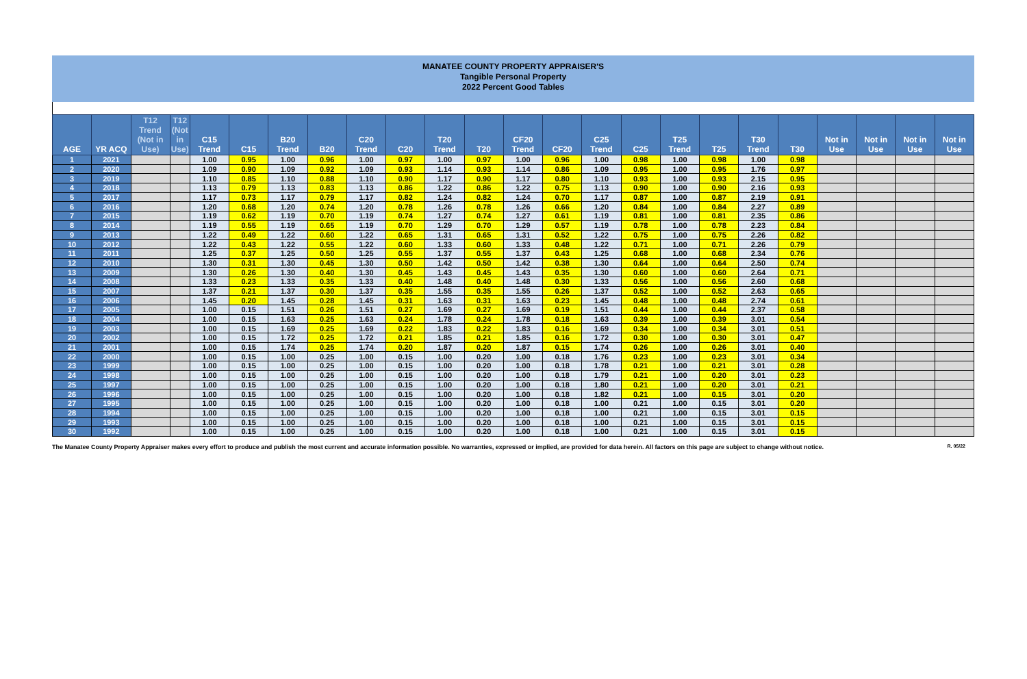MANATEE COUNTY PROPERTY APPRAISER'S
Tangible Personal Property
2022 Percent Good Tables
| AGE | YR ACQ | T12 Trend (Not in Use) | T12 (Not in Use) | C15 Trend | C15 | B20 Trend | B20 | C20 Trend | C20 | T20 Trend | T20 | CF20 Trend | CF20 | C25 Trend | C25 | T25 Trend | T25 | T30 Trend | T30 | Not in Use | Not in Use | Not in Use | Not in Use |
| --- | --- | --- | --- | --- | --- | --- | --- | --- | --- | --- | --- | --- | --- | --- | --- | --- | --- | --- | --- | --- | --- | --- | --- |
| 1 | 2021 | | | 1.00 | 0.95 | 1.00 | 0.96 | 1.00 | 0.97 | 1.00 | 0.97 | 1.00 | 0.96 | 1.00 | 0.98 | 1.00 | 0.98 | 1.00 | 0.98 | | | | |
| 2 | 2020 | | | 1.09 | 0.90 | 1.09 | 0.92 | 1.09 | 0.93 | 1.14 | 0.93 | 1.14 | 0.86 | 1.09 | 0.95 | 1.00 | 0.95 | 1.76 | 0.97 | | | | |
| 3 | 2019 | | | 1.10 | 0.85 | 1.10 | 0.88 | 1.10 | 0.90 | 1.17 | 0.90 | 1.17 | 0.80 | 1.10 | 0.93 | 1.00 | 0.93 | 2.15 | 0.95 | | | | |
| 4 | 2018 | | | 1.13 | 0.79 | 1.13 | 0.83 | 1.13 | 0.86 | 1.22 | 0.86 | 1.22 | 0.75 | 1.13 | 0.90 | 1.00 | 0.90 | 2.16 | 0.93 | | | | |
| 5 | 2017 | | | 1.17 | 0.73 | 1.17 | 0.79 | 1.17 | 0.82 | 1.24 | 0.82 | 1.24 | 0.70 | 1.17 | 0.87 | 1.00 | 0.87 | 2.19 | 0.91 | | | | |
| 6 | 2016 | | | 1.20 | 0.68 | 1.20 | 0.74 | 1.20 | 0.78 | 1.26 | 0.78 | 1.26 | 0.66 | 1.20 | 0.84 | 1.00 | 0.84 | 2.27 | 0.89 | | | | |
| 7 | 2015 | | | 1.19 | 0.62 | 1.19 | 0.70 | 1.19 | 0.74 | 1.27 | 0.74 | 1.27 | 0.61 | 1.19 | 0.81 | 1.00 | 0.81 | 2.35 | 0.86 | | | | |
| 8 | 2014 | | | 1.19 | 0.55 | 1.19 | 0.65 | 1.19 | 0.70 | 1.29 | 0.70 | 1.29 | 0.57 | 1.19 | 0.78 | 1.00 | 0.78 | 2.23 | 0.84 | | | | |
| 9 | 2013 | | | 1.22 | 0.49 | 1.22 | 0.60 | 1.22 | 0.65 | 1.31 | 0.65 | 1.31 | 0.52 | 1.22 | 0.75 | 1.00 | 0.75 | 2.26 | 0.82 | | | | |
| 10 | 2012 | | | 1.22 | 0.43 | 1.22 | 0.55 | 1.22 | 0.60 | 1.33 | 0.60 | 1.33 | 0.48 | 1.22 | 0.71 | 1.00 | 0.71 | 2.26 | 0.79 | | | | |
| 11 | 2011 | | | 1.25 | 0.37 | 1.25 | 0.50 | 1.25 | 0.55 | 1.37 | 0.55 | 1.37 | 0.43 | 1.25 | 0.68 | 1.00 | 0.68 | 2.34 | 0.76 | | | | |
| 12 | 2010 | | | 1.30 | 0.31 | 1.30 | 0.45 | 1.30 | 0.50 | 1.42 | 0.50 | 1.42 | 0.38 | 1.30 | 0.64 | 1.00 | 0.64 | 2.50 | 0.74 | | | | |
| 13 | 2009 | | | 1.30 | 0.26 | 1.30 | 0.40 | 1.30 | 0.45 | 1.43 | 0.45 | 1.43 | 0.35 | 1.30 | 0.60 | 1.00 | 0.60 | 2.64 | 0.71 | | | | |
| 14 | 2008 | | | 1.33 | 0.23 | 1.33 | 0.35 | 1.33 | 0.40 | 1.48 | 0.40 | 1.48 | 0.30 | 1.33 | 0.56 | 1.00 | 0.56 | 2.60 | 0.68 | | | | |
| 15 | 2007 | | | 1.37 | 0.21 | 1.37 | 0.30 | 1.37 | 0.35 | 1.55 | 0.35 | 1.55 | 0.26 | 1.37 | 0.52 | 1.00 | 0.52 | 2.63 | 0.65 | | | | |
| 16 | 2006 | | | 1.45 | 0.20 | 1.45 | 0.28 | 1.45 | 0.31 | 1.63 | 0.31 | 1.63 | 0.23 | 1.45 | 0.48 | 1.00 | 0.48 | 2.74 | 0.61 | | | | |
| 17 | 2005 | | | 1.00 | 0.15 | 1.51 | 0.26 | 1.51 | 0.27 | 1.69 | 0.27 | 1.69 | 0.19 | 1.51 | 0.44 | 1.00 | 0.44 | 2.37 | 0.58 | | | | |
| 18 | 2004 | | | 1.00 | 0.15 | 1.63 | 0.25 | 1.63 | 0.24 | 1.78 | 0.24 | 1.78 | 0.18 | 1.63 | 0.39 | 1.00 | 0.39 | 3.01 | 0.54 | | | | |
| 19 | 2003 | | | 1.00 | 0.15 | 1.69 | 0.25 | 1.69 | 0.22 | 1.83 | 0.22 | 1.83 | 0.16 | 1.69 | 0.34 | 1.00 | 0.34 | 3.01 | 0.51 | | | | |
| 20 | 2002 | | | 1.00 | 0.15 | 1.72 | 0.25 | 1.72 | 0.21 | 1.85 | 0.21 | 1.85 | 0.16 | 1.72 | 0.30 | 1.00 | 0.30 | 3.01 | 0.47 | | | | |
| 21 | 2001 | | | 1.00 | 0.15 | 1.74 | 0.25 | 1.74 | 0.20 | 1.87 | 0.20 | 1.87 | 0.15 | 1.74 | 0.26 | 1.00 | 0.26 | 3.01 | 0.40 | | | | |
| 22 | 2000 | | | 1.00 | 0.15 | 1.00 | 0.25 | 1.00 | 0.15 | 1.00 | 0.20 | 1.00 | 0.18 | 1.76 | 0.23 | 1.00 | 0.23 | 3.01 | 0.34 | | | | |
| 23 | 1999 | | | 1.00 | 0.15 | 1.00 | 0.25 | 1.00 | 0.15 | 1.00 | 0.20 | 1.00 | 0.18 | 1.78 | 0.21 | 1.00 | 0.21 | 3.01 | 0.28 | | | | |
| 24 | 1998 | | | 1.00 | 0.15 | 1.00 | 0.25 | 1.00 | 0.15 | 1.00 | 0.20 | 1.00 | 0.18 | 1.79 | 0.21 | 1.00 | 0.20 | 3.01 | 0.23 | | | | |
| 25 | 1997 | | | 1.00 | 0.15 | 1.00 | 0.25 | 1.00 | 0.15 | 1.00 | 0.20 | 1.00 | 0.18 | 1.80 | 0.21 | 1.00 | 0.20 | 3.01 | 0.21 | | | | |
| 26 | 1996 | | | 1.00 | 0.15 | 1.00 | 0.25 | 1.00 | 0.15 | 1.00 | 0.20 | 1.00 | 0.18 | 1.82 | 0.21 | 1.00 | 0.15 | 3.01 | 0.20 | | | | |
| 27 | 1995 | | | 1.00 | 0.15 | 1.00 | 0.25 | 1.00 | 0.15 | 1.00 | 0.20 | 1.00 | 0.18 | 1.00 | 0.21 | 1.00 | 0.15 | 3.01 | 0.20 | | | | |
| 28 | 1994 | | | 1.00 | 0.15 | 1.00 | 0.25 | 1.00 | 0.15 | 1.00 | 0.20 | 1.00 | 0.18 | 1.00 | 0.21 | 1.00 | 0.15 | 3.01 | 0.15 | | | | |
| 29 | 1993 | | | 1.00 | 0.15 | 1.00 | 0.25 | 1.00 | 0.15 | 1.00 | 0.20 | 1.00 | 0.18 | 1.00 | 0.21 | 1.00 | 0.15 | 3.01 | 0.15 | | | | |
| 30 | 1992 | | | 1.00 | 0.15 | 1.00 | 0.25 | 1.00 | 0.15 | 1.00 | 0.20 | 1.00 | 0.18 | 1.00 | 0.21 | 1.00 | 0.15 | 3.01 | 0.15 | | | | |
The Manatee County Property Appraiser makes every effort to produce and publish the most current and accurate information possible. No warranties, expressed or implied, are provided for data herein. All factors on this page are subject to change without notice. R. 05/22